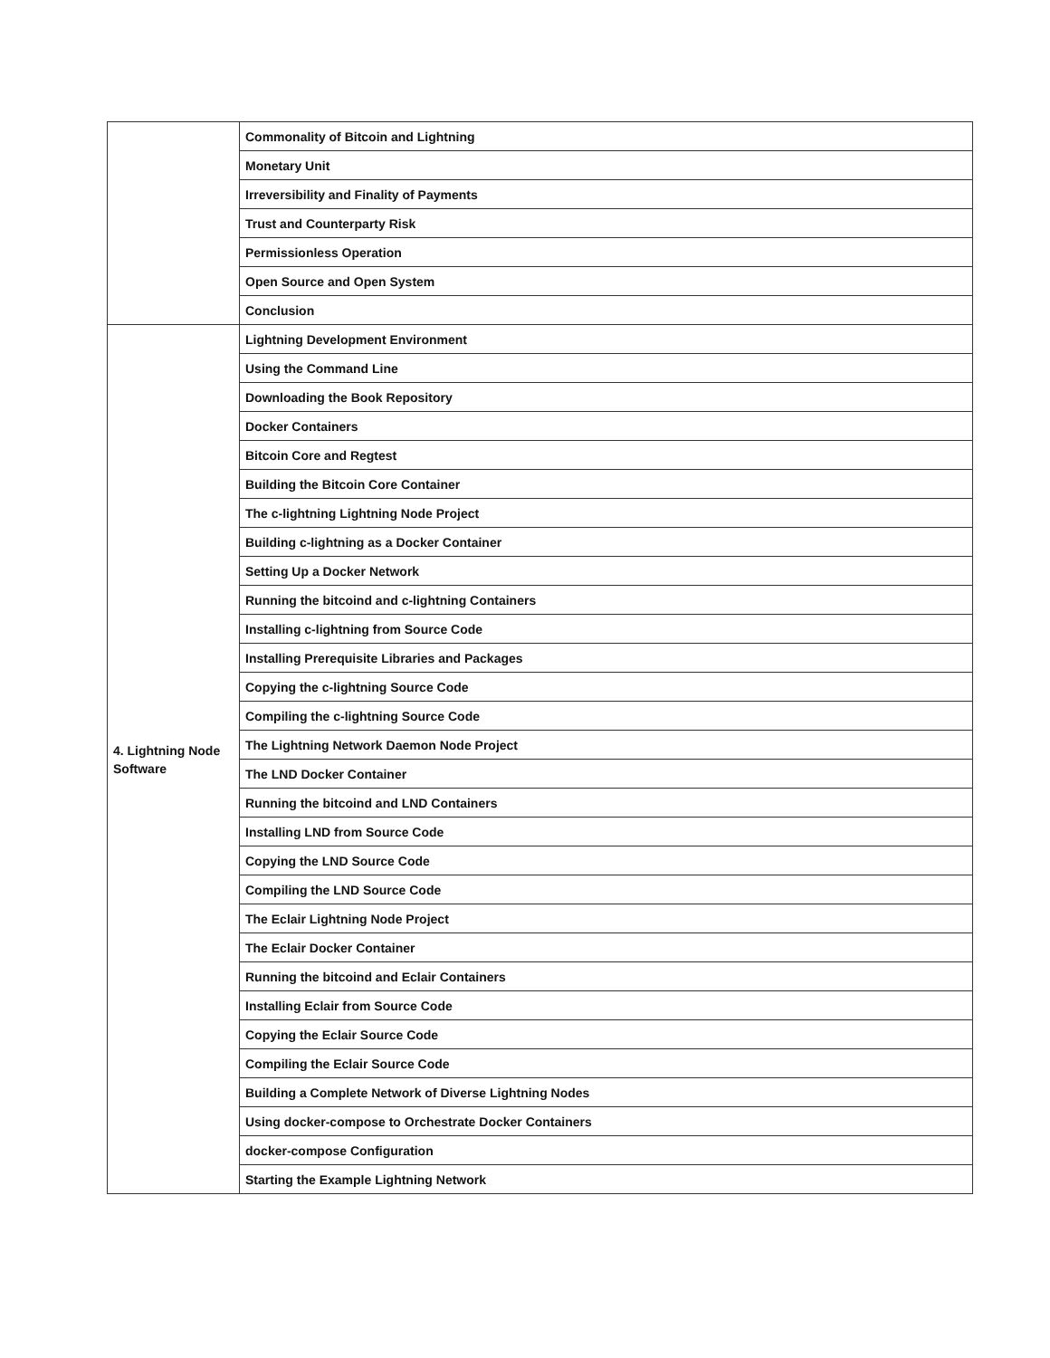| | Commonality of Bitcoin and Lightning |
| | Monetary Unit |
| | Irreversibility and Finality of Payments |
| | Trust and Counterparty Risk |
| | Permissionless Operation |
| | Open Source and Open System |
| | Conclusion |
| 4. Lightning Node Software | Lightning Development Environment |
| | Using the Command Line |
| | Downloading the Book Repository |
| | Docker Containers |
| | Bitcoin Core and Regtest |
| | Building the Bitcoin Core Container |
| | The c-lightning Lightning Node Project |
| | Building c-lightning as a Docker Container |
| | Setting Up a Docker Network |
| | Running the bitcoind and c-lightning Containers |
| | Installing c-lightning from Source Code |
| | Installing Prerequisite Libraries and Packages |
| | Copying the c-lightning Source Code |
| | Compiling the c-lightning Source Code |
| | The Lightning Network Daemon Node Project |
| | The LND Docker Container |
| | Running the bitcoind and LND Containers |
| | Installing LND from Source Code |
| | Copying the LND Source Code |
| | Compiling the LND Source Code |
| | The Eclair Lightning Node Project |
| | The Eclair Docker Container |
| | Running the bitcoind and Eclair Containers |
| | Installing Eclair from Source Code |
| | Copying the Eclair Source Code |
| | Compiling the Eclair Source Code |
| | Building a Complete Network of Diverse Lightning Nodes |
| | Using docker-compose to Orchestrate Docker Containers |
| | docker-compose Configuration |
| | Starting the Example Lightning Network |